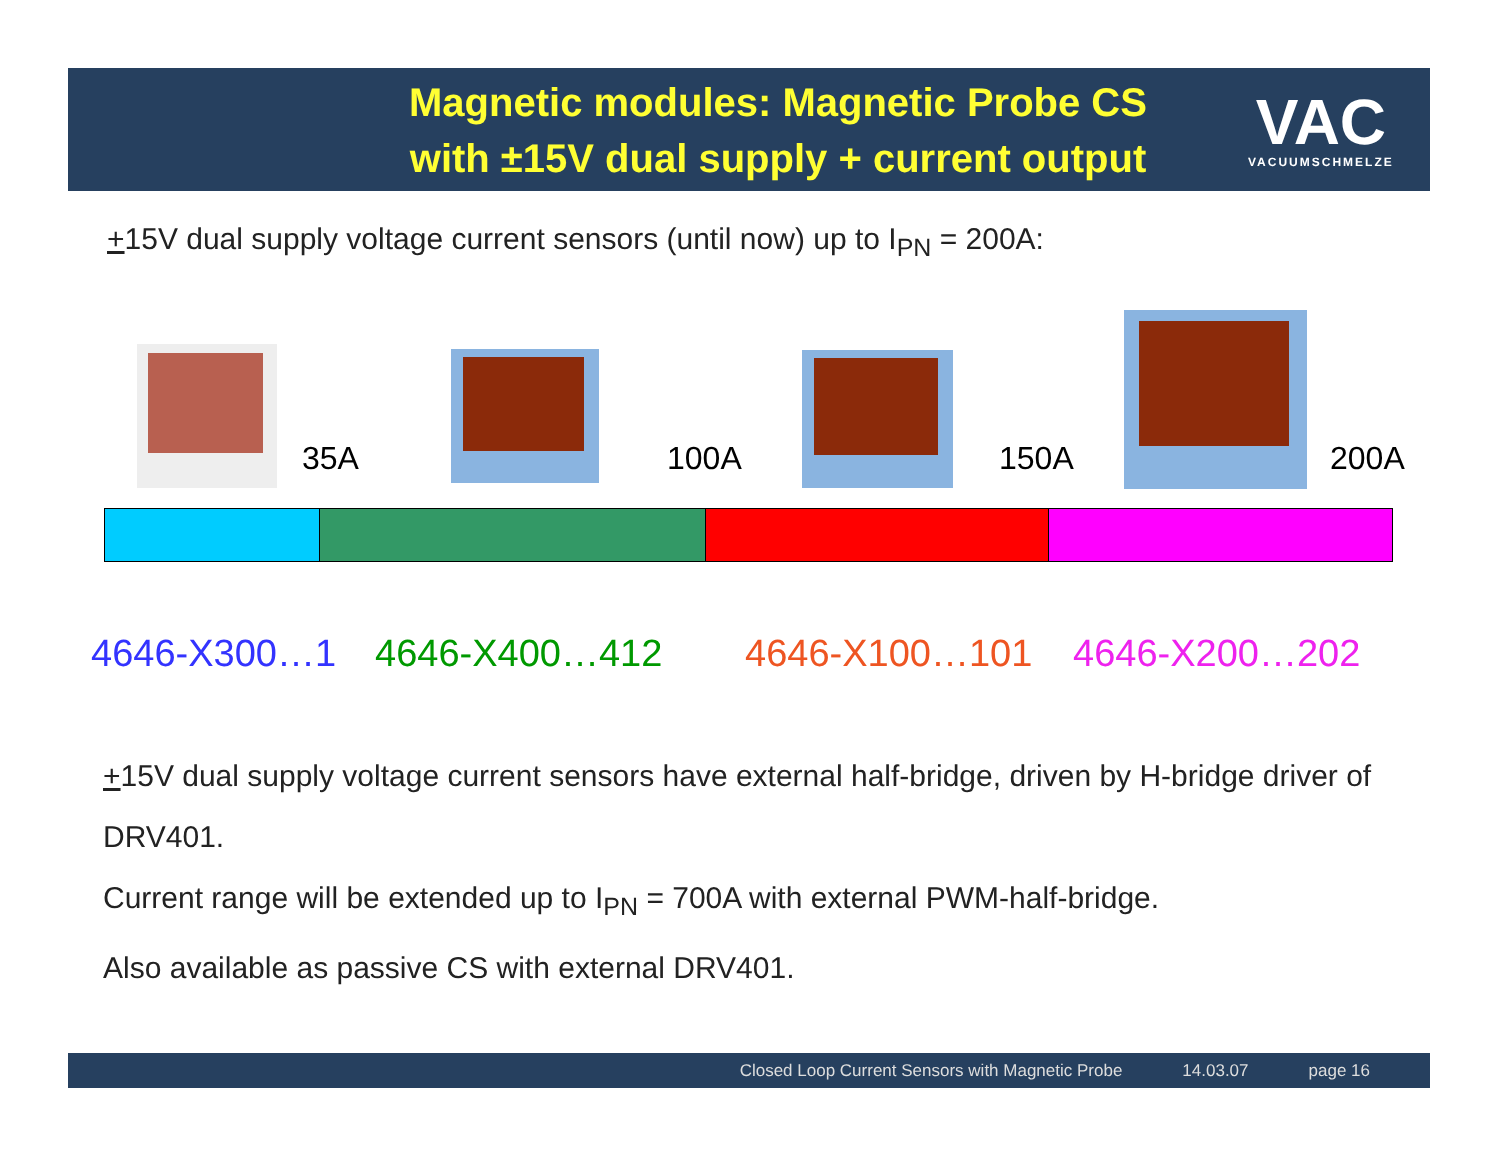Magnetic modules: Magnetic Probe CS
with ±15V dual supply + current output
VAC
VACUUMSCHMELZE
+15V dual supply voltage current sensors (until now) up to I<sub>PN</sub> = 200A:
35A 100A 150A 200A
4646-X300…1 4646-X400…412 4646-X100…101 4646-X200…202
+15V dual supply voltage current sensors have external half-bridge, driven by H-bridge driver of DRV401.
Current range will be extended up to I<sub>PN</sub> = 700A with external PWM-half-bridge.
Also available as passive CS with external DRV401.
Closed Loop Current Sensors with Magnetic Probe 14.03.07 page 16